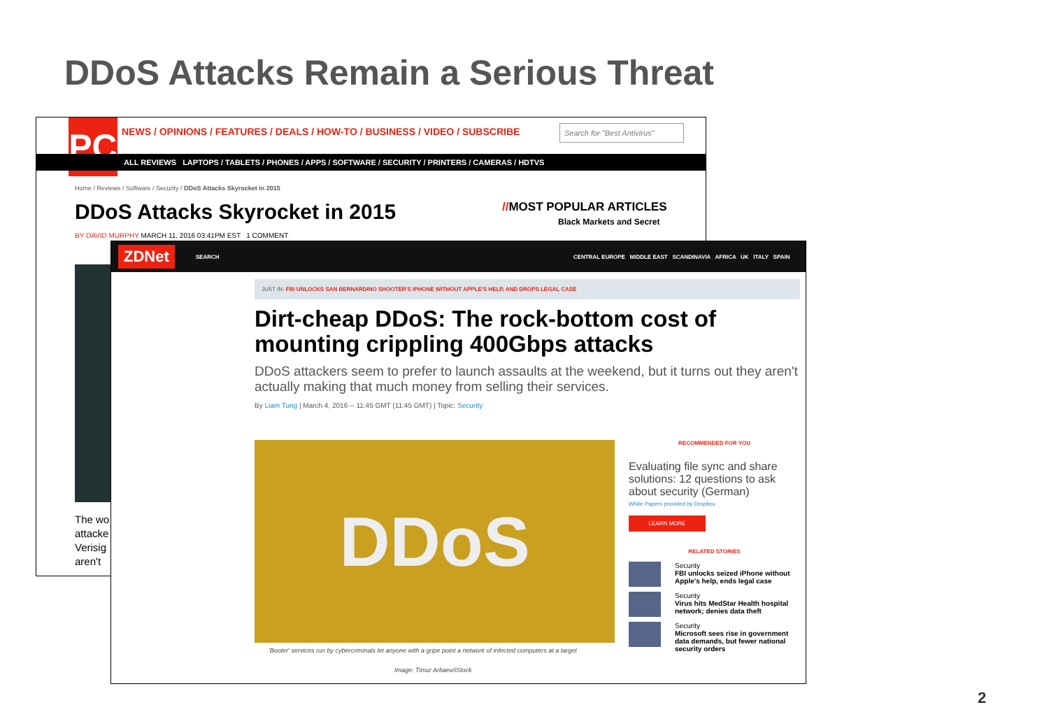DDoS Attacks Remain a Serious Threat
PC
NEWS / OPINIONS / FEATURES / DEALS / HOW-TO / BUSINESS / VIDEO / SUBSCRIBE
Search for "Best Antivirus"
ALL REVIEWS LAPTOPS / TABLETS / PHONES / APPS / SOFTWARE / SECURITY / PRINTERS / CAMERAS / HDTVS
Home / Reviews / Software / Security / DDoS Attacks Skyrocket in 2015
DDoS Attacks Skyrocket in 2015
BY DAVID MURPHY MARCH 11, 2016 03:41PM EST 1 COMMENT
//MOST POPULAR ARTICLES
Black Markets and Secret
The wo
attacke
Verisig
aren't
ZDNet SEARCH CENTRAL EUROPE MIDDLE EAST SCANDINAVIA AFRICA UK ITALY SPAIN
JUST IN: FBI UNLOCKS SAN BERNARDINO SHOOTER'S IPHONE WITHOUT APPLE'S HELP, AND DROPS LEGAL CASE
Dirt-cheap DDoS: The rock-bottom cost of mounting crippling 400Gbps attacks
DDoS attackers seem to prefer to launch assaults at the weekend, but it turns out they aren't actually making that much money from selling their services.
By Liam Tung | March 4, 2016 -- 11:45 GMT (11:45 GMT) | Topic: Security
DDoS
'Booter' services run by cybercriminals let anyone with a gripe point a network of infected computers at a target
Image: Timur Arbaev/iStock
RECOMMENDED FOR YOU
Evaluating file sync and share solutions: 12 questions to ask about security (German)
White Papers provided by Dropbox
LEARN MORE
RELATED STORIES
Security
FBI unlocks seized iPhone without Apple's help, ends legal case
Security
Virus hits MedStar Health hospital network; denies data theft
Security
Microsoft sees rise in government data demands, but fewer national security orders
2